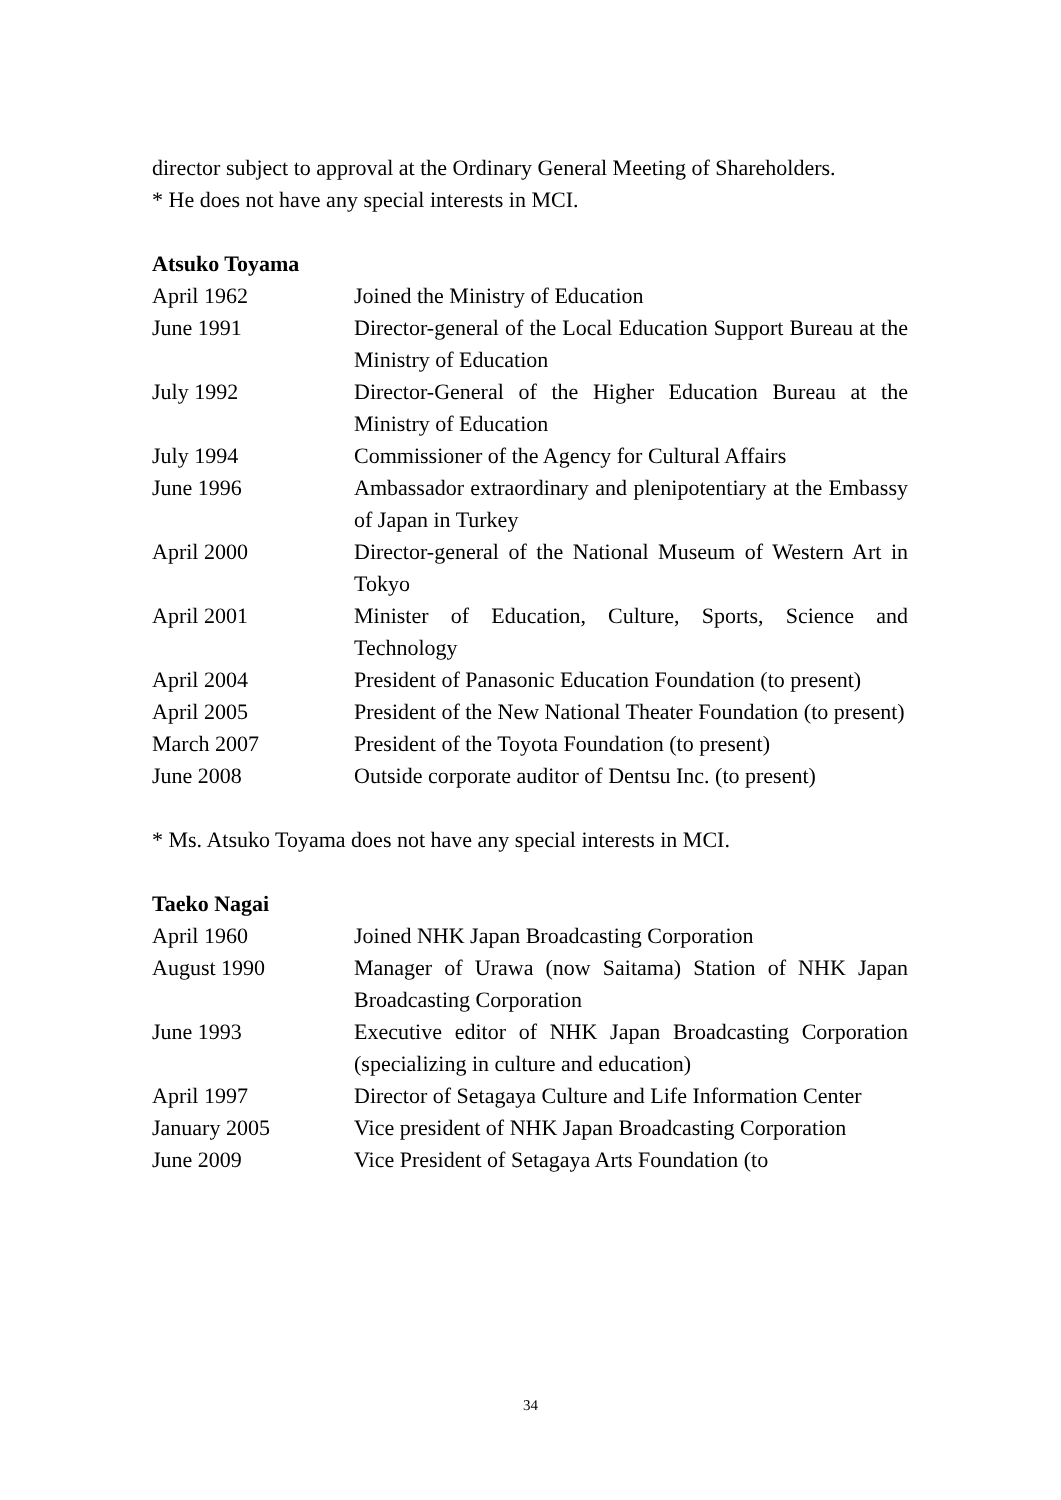director subject to approval at the Ordinary General Meeting of Shareholders.
* He does not have any special interests in MCI.
Atsuko Toyama
| April 1962 | Joined the Ministry of Education |
| June 1991 | Director-general of the Local Education Support Bureau at the Ministry of Education |
| July 1992 | Director-General of the Higher Education Bureau at the Ministry of Education |
| July 1994 | Commissioner of the Agency for Cultural Affairs |
| June 1996 | Ambassador extraordinary and plenipotentiary at the Embassy of Japan in Turkey |
| April 2000 | Director-general of the National Museum of Western Art in Tokyo |
| April 2001 | Minister of Education, Culture, Sports, Science and Technology |
| April 2004 | President of Panasonic Education Foundation (to present) |
| April 2005 | President of the New National Theater Foundation (to present) |
| March 2007 | President of the Toyota Foundation (to present) |
| June 2008 | Outside corporate auditor of Dentsu Inc. (to present) |
* Ms. Atsuko Toyama does not have any special interests in MCI.
Taeko Nagai
| April 1960 | Joined NHK Japan Broadcasting Corporation |
| August 1990 | Manager of Urawa (now Saitama) Station of NHK Japan Broadcasting Corporation |
| June 1993 | Executive editor of NHK Japan Broadcasting Corporation (specializing in culture and education) |
| April 1997 | Director of Setagaya Culture and Life Information Center |
| January 2005 | Vice president of NHK Japan Broadcasting Corporation |
| June 2009 | Vice President of Setagaya Arts Foundation (to |
34